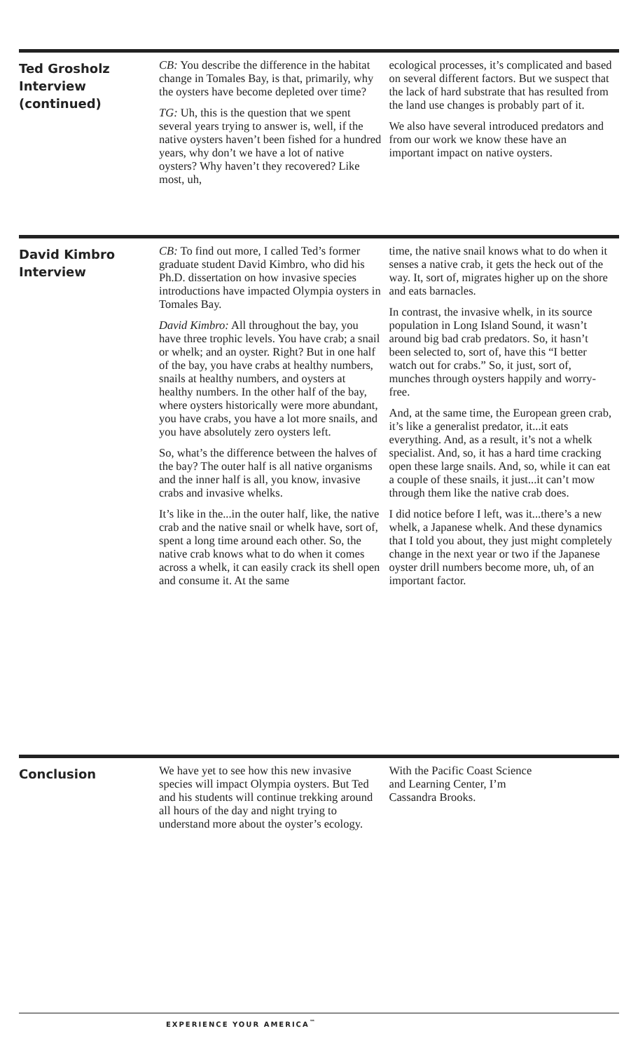Ted Grosholz
Interview
(continued)
CB: You describe the difference in the habitat change in Tomales Bay, is that, primarily, why the oysters have become depleted over time?
TG: Uh, this is the question that we spent several years trying to answer is, well, if the native oysters haven’t been fished for a hundred years, why don’t we have a lot of native oysters? Why haven’t they recovered? Like most, uh,
ecological processes, it’s complicated and based on several different factors. But we suspect that the lack of hard substrate that has resulted from the land use changes is probably part of it.
We also have several introduced predators and from our work we know these have an important impact on native oysters.
David Kimbro
Interview
CB: To find out more, I called Ted’s former graduate student David Kimbro, who did his Ph.D. dissertation on how invasive species introductions have impacted Olympia oysters in Tomales Bay.
David Kimbro: All throughout the bay, you have three trophic levels. You have crab; a snail or whelk; and an oyster. Right? But in one half of the bay, you have crabs at healthy numbers, snails at healthy numbers, and oysters at healthy numbers. In the other half of the bay, where oysters historically were more abundant, you have crabs, you have a lot more snails, and you have absolutely zero oysters left.
So, what’s the difference between the halves of the bay? The outer half is all native organisms and the inner half is all, you know, invasive crabs and invasive whelks.
It’s like in the...in the outer half, like, the native crab and the native snail or whelk have, sort of, spent a long time around each other. So, the native crab knows what to do when it comes across a whelk, it can easily crack its shell open and consume it. At the same
time, the native snail knows what to do when it senses a native crab, it gets the heck out of the way. It, sort of, migrates higher up on the shore and eats barnacles.
In contrast, the invasive whelk, in its source population in Long Island Sound, it wasn’t around big bad crab predators. So, it hasn’t been selected to, sort of, have this “I better watch out for crabs.” So, it just, sort of, munches through oysters happily and worry-free.
And, at the same time, the European green crab, it’s like a generalist predator, it...it eats everything. And, as a result, it’s not a whelk specialist. And, so, it has a hard time cracking open these large snails. And, so, while it can eat a couple of these snails, it just...it can’t mow through them like the native crab does.
I did notice before I left, was it...there’s a new whelk, a Japanese whelk. And these dynamics that I told you about, they just might completely change in the next year or two if the Japanese oyster drill numbers become more, uh, of an important factor.
Conclusion
We have yet to see how this new invasive species will impact Olympia oysters. But Ted and his students will continue trekking around all hours of the day and night trying to understand more about the oyster’s ecology.
With the Pacific Coast Science
and Learning Center, I’m
Cassandra Brooks.
EXPERIENCE YOUR AMERICA<sup>™</sup>